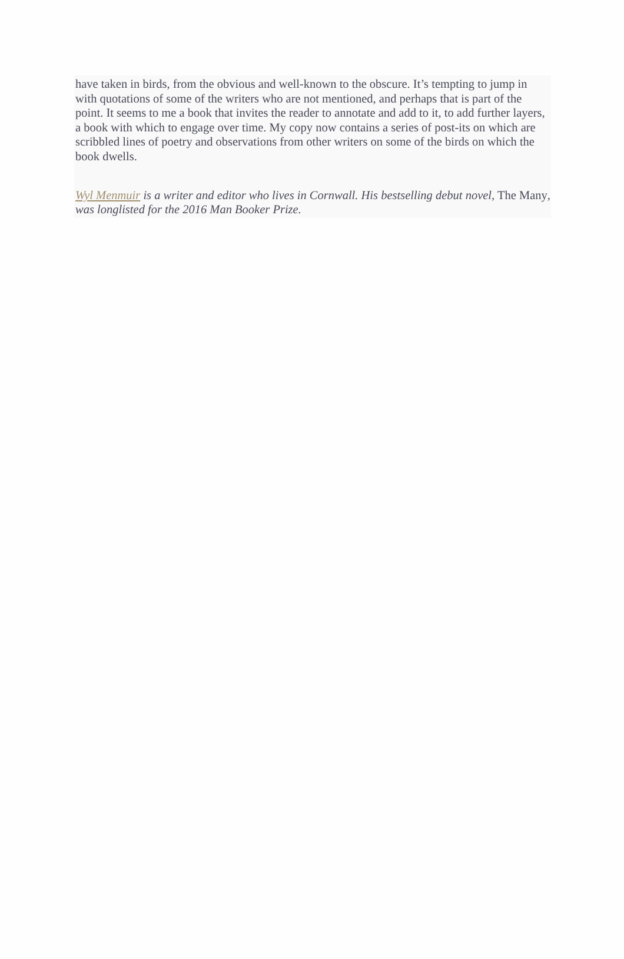have taken in birds, from the obvious and well-known to the obscure. It’s tempting to jump in with quotations of some of the writers who are not mentioned, and perhaps that is part of the point. It seems to me a book that invites the reader to annotate and add to it, to add further layers, a book with which to engage over time. My copy now contains a series of post-its on which are scribbled lines of poetry and observations from other writers on some of the birds on which the book dwells.
Wyl Menmuir is a writer and editor who lives in Cornwall. His bestselling debut novel, The Many, was longlisted for the 2016 Man Booker Prize.